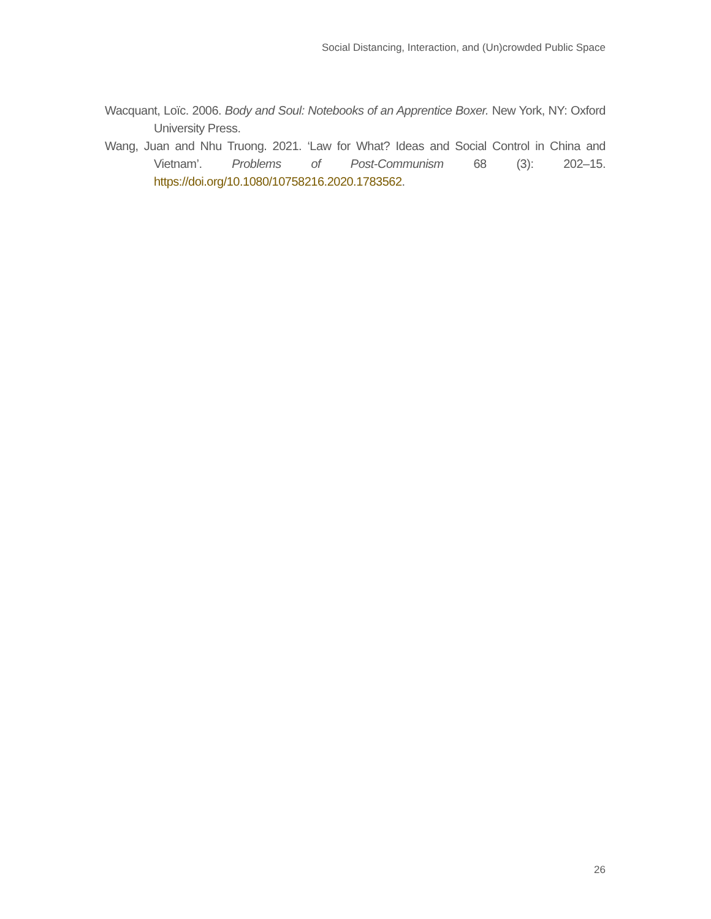Social Distancing, Interaction, and (Un)crowded Public Space
Wacquant, Loïc. 2006. Body and Soul: Notebooks of an Apprentice Boxer. New York, NY: Oxford University Press.
Wang, Juan and Nhu Truong. 2021. ‘Law for What? Ideas and Social Control in China and Vietnam’. Problems of Post-Communism 68 (3): 202–15. https://doi.org/10.1080/10758216.2020.1783562.
26